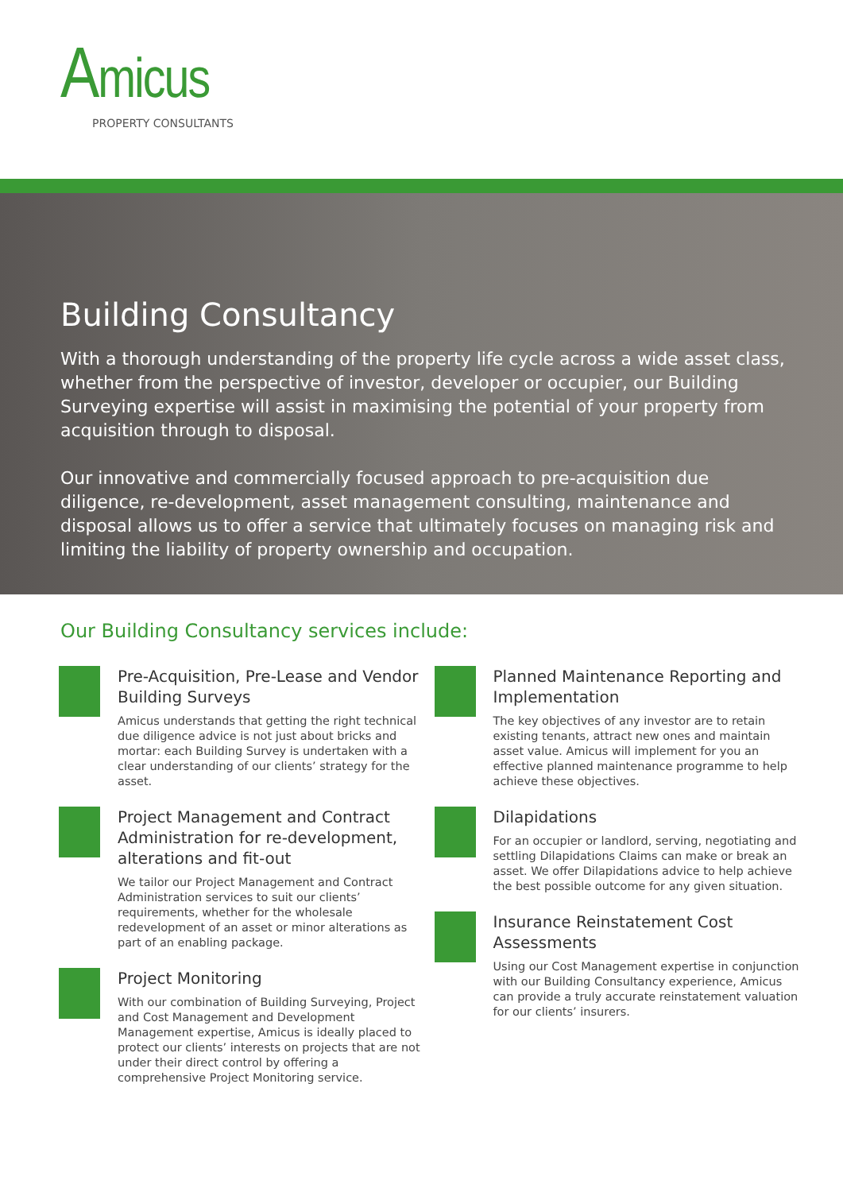Amicus
PROPERTY CONSULTANTS
Building Consultancy
With a thorough understanding of the property life cycle across a wide asset class, whether from the perspective of investor, developer or occupier, our Building Surveying expertise will assist in maximising the potential of your property from acquisition through to disposal.
Our innovative and commercially focused approach to pre-acquisition due diligence, re-development, asset management consulting, maintenance and disposal allows us to offer a service that ultimately focuses on managing risk and limiting the liability of property ownership and occupation.
Our Building Consultancy services include:
Pre-Acquisition, Pre-Lease and Vendor Building Surveys
Amicus understands that getting the right technical due diligence advice is not just about bricks and mortar: each Building Survey is undertaken with a clear understanding of our clients’ strategy for the asset.
Project Management and Contract Administration for re-development, alterations and fit-out
We tailor our Project Management and Contract Administration services to suit our clients’ requirements, whether for the wholesale redevelopment of an asset or minor alterations as part of an enabling package.
Project Monitoring
With our combination of Building Surveying, Project and Cost Management and Development Management expertise, Amicus is ideally placed to protect our clients’ interests on projects that are not under their direct control by offering a comprehensive Project Monitoring service.
Planned Maintenance Reporting and Implementation
The key objectives of any investor are to retain existing tenants, attract new ones and maintain asset value. Amicus will implement for you an effective planned maintenance programme to help achieve these objectives.
Dilapidations
For an occupier or landlord, serving, negotiating and settling Dilapidations Claims can make or break an asset. We offer Dilapidations advice to help achieve the best possible outcome for any given situation.
Insurance Reinstatement Cost Assessments
Using our Cost Management expertise in conjunction with our Building Consultancy experience, Amicus can provide a truly accurate reinstatement valuation for our clients’ insurers.